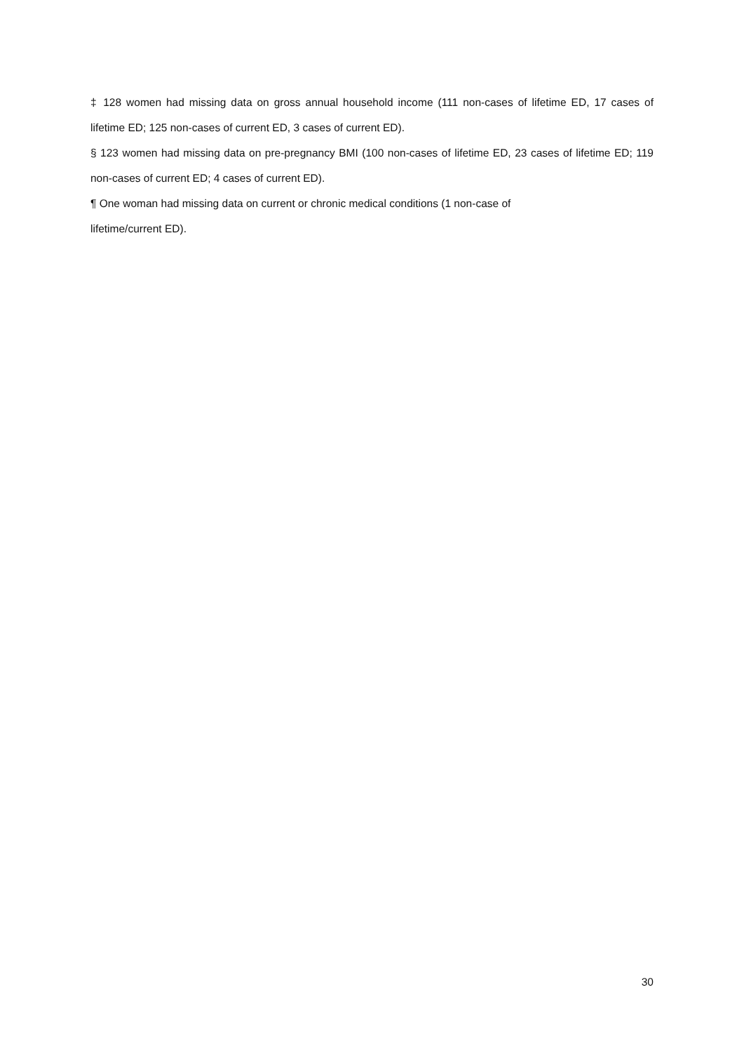‡ 128 women had missing data on gross annual household income (111 non-cases of lifetime ED, 17 cases of lifetime ED; 125 non-cases of current ED, 3 cases of current ED).
§ 123 women had missing data on pre-pregnancy BMI (100 non-cases of lifetime ED, 23 cases of lifetime ED; 119 non-cases of current ED; 4 cases of current ED).
¶ One woman had missing data on current or chronic medical conditions (1 non-case of
lifetime/current ED).
30